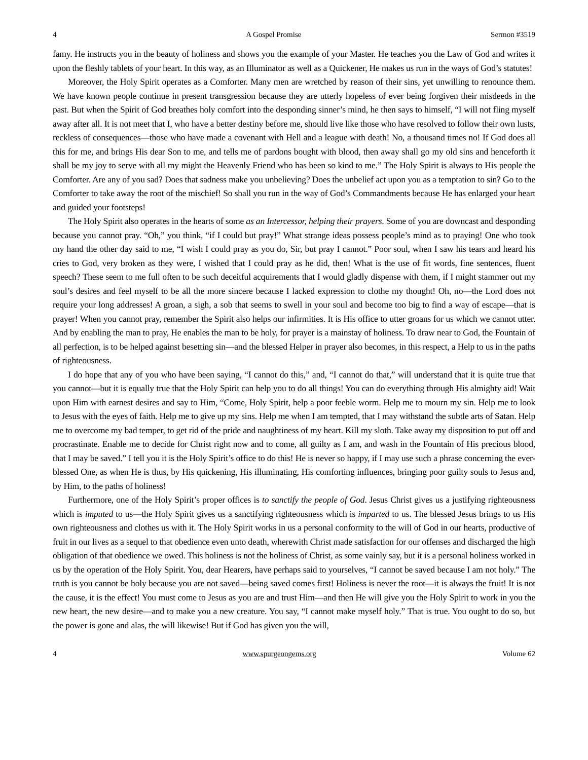4 A Gospel Promise Sermon #3519
famy. He instructs you in the beauty of holiness and shows you the example of your Master. He teaches you the Law of God and writes it upon the fleshly tablets of your heart. In this way, as an Illuminator as well as a Quickener, He makes us run in the ways of God’s statutes!
Moreover, the Holy Spirit operates as a Comforter. Many men are wretched by reason of their sins, yet unwilling to renounce them. We have known people continue in present transgression because they are utterly hopeless of ever being forgiven their misdeeds in the past. But when the Spirit of God breathes holy comfort into the desponding sinner’s mind, he then says to himself, “I will not fling myself away after all. It is not meet that I, who have a better destiny before me, should live like those who have resolved to follow their own lusts, reckless of consequences—those who have made a covenant with Hell and a league with death! No, a thousand times no! If God does all this for me, and brings His dear Son to me, and tells me of pardons bought with blood, then away shall go my old sins and henceforth it shall be my joy to serve with all my might the Heavenly Friend who has been so kind to me.” The Holy Spirit is always to His people the Comforter. Are any of you sad? Does that sadness make you unbelieving? Does the unbelief act upon you as a temptation to sin? Go to the Comforter to take away the root of the mischief! So shall you run in the way of God’s Commandments because He has enlarged your heart and guided your footsteps!
The Holy Spirit also operates in the hearts of some as an Intercessor, helping their prayers. Some of you are downcast and desponding because you cannot pray. “Oh,” you think, “if I could but pray!” What strange ideas possess people’s mind as to praying! One who took my hand the other day said to me, “I wish I could pray as you do, Sir, but pray I cannot.” Poor soul, when I saw his tears and heard his cries to God, very broken as they were, I wished that I could pray as he did, then! What is the use of fit words, fine sentences, fluent speech? These seem to me full often to be such deceitful acquirements that I would gladly dispense with them, if I might stammer out my soul’s desires and feel myself to be all the more sincere because I lacked expression to clothe my thought! Oh, no—the Lord does not require your long addresses! A groan, a sigh, a sob that seems to swell in your soul and become too big to find a way of escape—that is prayer! When you cannot pray, remember the Spirit also helps our infirmities. It is His office to utter groans for us which we cannot utter. And by enabling the man to pray, He enables the man to be holy, for prayer is a mainstay of holiness. To draw near to God, the Fountain of all perfection, is to be helped against besetting sin—and the blessed Helper in prayer also becomes, in this respect, a Help to us in the paths of righteousness.
I do hope that any of you who have been saying, “I cannot do this,” and, “I cannot do that,” will understand that it is quite true that you cannot—but it is equally true that the Holy Spirit can help you to do all things! You can do everything through His almighty aid! Wait upon Him with earnest desires and say to Him, “Come, Holy Spirit, help a poor feeble worm. Help me to mourn my sin. Help me to look to Jesus with the eyes of faith. Help me to give up my sins. Help me when I am tempted, that I may withstand the subtle arts of Satan. Help me to overcome my bad temper, to get rid of the pride and naughtiness of my heart. Kill my sloth. Take away my disposition to put off and procrastinate. Enable me to decide for Christ right now and to come, all guilty as I am, and wash in the Fountain of His precious blood, that I may be saved.” I tell you it is the Holy Spirit’s office to do this! He is never so happy, if I may use such a phrase concerning the ever-blessed One, as when He is thus, by His quickening, His illuminating, His comforting influences, bringing poor guilty souls to Jesus and, by Him, to the paths of holiness!
Furthermore, one of the Holy Spirit’s proper offices is to sanctify the people of God. Jesus Christ gives us a justifying righteousness which is imputed to us—the Holy Spirit gives us a sanctifying righteousness which is imparted to us. The blessed Jesus brings to us His own righteousness and clothes us with it. The Holy Spirit works in us a personal conformity to the will of God in our hearts, productive of fruit in our lives as a sequel to that obedience even unto death, wherewith Christ made satisfaction for our offenses and discharged the high obligation of that obedience we owed. This holiness is not the holiness of Christ, as some vainly say, but it is a personal holiness worked in us by the operation of the Holy Spirit. You, dear Hearers, have perhaps said to yourselves, “I cannot be saved because I am not holy.” The truth is you cannot be holy because you are not saved—being saved comes first! Holiness is never the root—it is always the fruit! It is not the cause, it is the effect! You must come to Jesus as you are and trust Him—and then He will give you the Holy Spirit to work in you the new heart, the new desire—and to make you a new creature. You say, “I cannot make myself holy.” That is true. You ought to do so, but the power is gone and alas, the will likewise! But if God has given you the will,
4 www.spurgeongems.org Volume 62